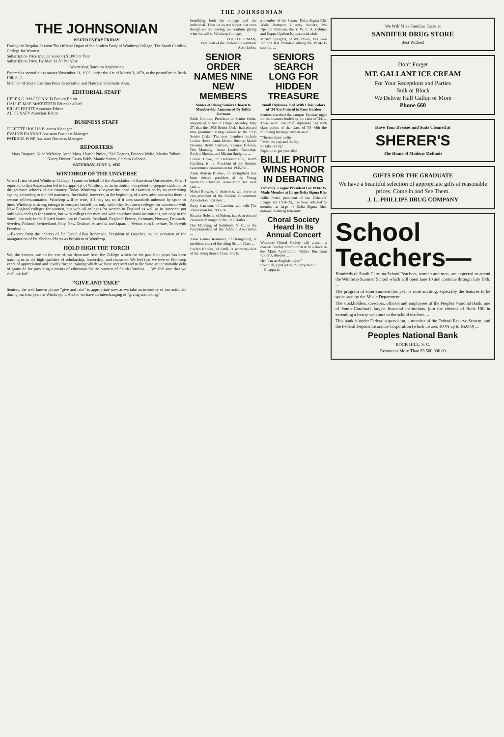THE JOHNSONIAN
THE JOHNSONIAN
ISSUED EVERY FRIDAY
During the Regular Session The Official Organ of the Student Body of Winthrop College, The South Carolina College for Women
Subscription Price (regular session) $1.00 Per Year
Subscription Price, By Mail $1.50 Per Year
Advertising Rates on Application
Entered as second-class matter November 21, 1923, under the Act of March 3, 1879, at the postoffice in Rock Hill, S. C.
Member of South Carolina Press Association and National Scholastic Asso.
EDITORIAL STAFF
HELEN G. MACDONALD Faculty Editor
HALLIE MAE McKEITHEN Editor-in-Chief
BILLIE PRUITT Associate Editor
ALICE SAFY Associate Editor
BUSINESS STAFF
JULIETTE HOLLIS Business Manager
EVALYN HANNAH Assistant Business Manager
PATRICIA WISE Assistant Business Manager
REPORTERS
Mary Burgard, Alice McNairy, Anne Moss, Harriet Pinley, "Sis" Pegues, Frances Wylie, Martha Tolbert, Nancy Divver, Laura Babb, Mamie Sartor, Chicora Calhoun
SATURDAY, JUNE 1, 1935
WINTHROP OF THE UNIVERSE
When I first visited Winthrop College, I came on behalf of the Association of American Universities. What I reported to that Association led to its approval of Winthrop as an institution competent to prepare students for the graduate schools of our country. Today Winthrop is beyond the need of examination by an accrediting agency according to the old standards. Inevitably, however, at the beginning of a new administration there is serious self-examination. Winthrop will be wise, if I may say so, if it uses standards unbound by space or time. Winthrop is strong enough to compare herself not only with other Southern colleges for women or with New England colleges for women, but with all colleges for women in England as well as in America; not only with colleges for women, but with colleges for men and with co-educational institutions, not only in the South, not only in the United States, but in Canada, Scotland, England, France, Germany, Norway, Denmark, Sweden, Finland, Switzerland, Italy, New Zealand, Australia, and Japan. ... Veritas cum Libertate, Truth with Freedom ...
—Excerpt from the address of Dr. David Allan Robertson, President of Goucher, on the occasion of the inauguration of Dr. Shelton Phelps as President of Winthrop.
HOLD HIGH THE TORCH
We, the Seniors, are on the eve of our departure from the College which for the past four years has been training us in the high qualities of scholarship, leadership, and character. We feel that we owe to Winthrop years of appreciation and loyalty for the training which we have received and to the State an inestimable debt of gratitude for providing a means of education for the women of South Carolina. ... We feel sure that we shall not fail!
"GIVE AND TAKE"
Seniors, the well known phrase "give and take" is appropriate now as we take an inventory of our activities during our four years at Winthrop. ... And so we have an interchanging of "giving and taking,"
benefiting both the college and the individual. Then let us not forget that even though we are leaving, we continue giving what we will to Winthrop College.
EDITH GORMAN,
President of the Student Government Association.
SENIOR ORDER NAMES NINE NEW MEMBERS
Names of Rising Seniors Chosen to Membership Announced By Edith Gorman
Edith Gorman, President of Senior Order, announced at Senior Chapel Monday, May 27, that the 1936 Senior Order had elected nine prominent rising Seniors to the 1936 Senior Order. The new members include Louise Howe, Anna Marian Busbee, Mabel Browne, Betty Carrison, Eleanor Hobson, Dot Manning, Anna Louise Renneker, Evelyn Rhodes, and Miriam Speights. ...
Louise Howe, of Hendersonville, North Carolina, is the President of the Student Government Association for 1935-'36 ...
Anna Marian Busbee, of Springfield, has been elected president of the Young Women's Christian Association for next year ...
Mabel Browne, of Anderson, will serve as vice-president of the Student Government Association next year ...
Betty Carrison, of Camden, will edit The Johnsonian for 1935-'36 ...
Eleanor Hobson, of Belton, has been elected Business Manager of the 1936 Tatler ...
Dot Manning, of Salisbury, N. C., is the President-elect of the Athletic Association ...
Anna Louise Renneker, of Orangeburg, is president-elect of the rising Senior Class ...
Evelyn Rhodes, of Estill, is secretary-elect of the rising Senior Class. She is
a member of the Senate, Delta Sigma Chi, Wade Hampton Literary Society, Phi Upsilon Omicron, the Y. W. C. A. Cabinet and Kappa Upsilon Kappa social club.
Miriam Speights, of Walterboro, has been Junior Class President during the 1934-'35 session. ...
SENIORS SEARCH LONG FOR HIDDEN TREASURE
Small Diplomas Tied With Class Colors of '34 Are Formed in Rose Garden
Seniors searched the campus Tuesday night for the treasure buried by the class of '34. ... There were 264 small diplomas tied with class colors of the class of '34 with the following message written on it:
"There's many a slip
'Twixt the cup and the lip,
So take our tip:
Right now, get your dip!
BILLIE PRUITT WINS HONOR IN DEBATING
Debaters' League President For 1934-'35 Made Member at Large Delta Sigma Rho
Billie Pruitt, president of the Debaters' League for 1934-'35, has been selected as member at large of Delta Sigma Rho, national debating fraternity. ...
Choral Society Heard In Its Annual Concert
Winthrop Choral Society will present a concert Sunday afternoon at 4:30 o'clock in the Main Auditorium. Walter Buchanan Roberts, director ...
He: "I'm an English major."
She: "Oh, I just adore military men."
—Chapparal.
We Will Miss Familiar Faces at
SANDIFER DRUG STORE
Best Wishes!
Don't Forget
MT. GALLANT ICE CREAM
For Your Receptions and Parties
Bulk or Block
We Deliver Half Gallon or More
Phone 660
Have Your Dresses and Suits Cleaned at
SHERER'S
The Home of Modern Methods
GIFTS FOR THE GRADUATE
We have a beautiful selection of appropriate gifts at reasonable prices. Come in and See Them.
J. L. PHILLIPS DRUG COMPANY
School
Teachers—
Hundreds of South Carolina School Teachers, women and men, are expected to attend the Winthrop Summer School which will open June 10 and continue through July 19th. ...
The program of entertainment this year is most inviting, especially the features to be sponsored by the Music Department.
The stockholders, directors, officers and employees of the Peoples National Bank, one of South Carolina's largest financial institutions, join the citizens of Rock Hill in extending a hearty welcome to the school teachers ...
This bank is under Federal supervision, a member of the Federal Reserve System, and the Federal Deposit Insurance Corporation (which insures 100% up to $5,000) ...
Peoples National Bank
ROCK HILL, S. C.
Resources More Than $3,500,000.00